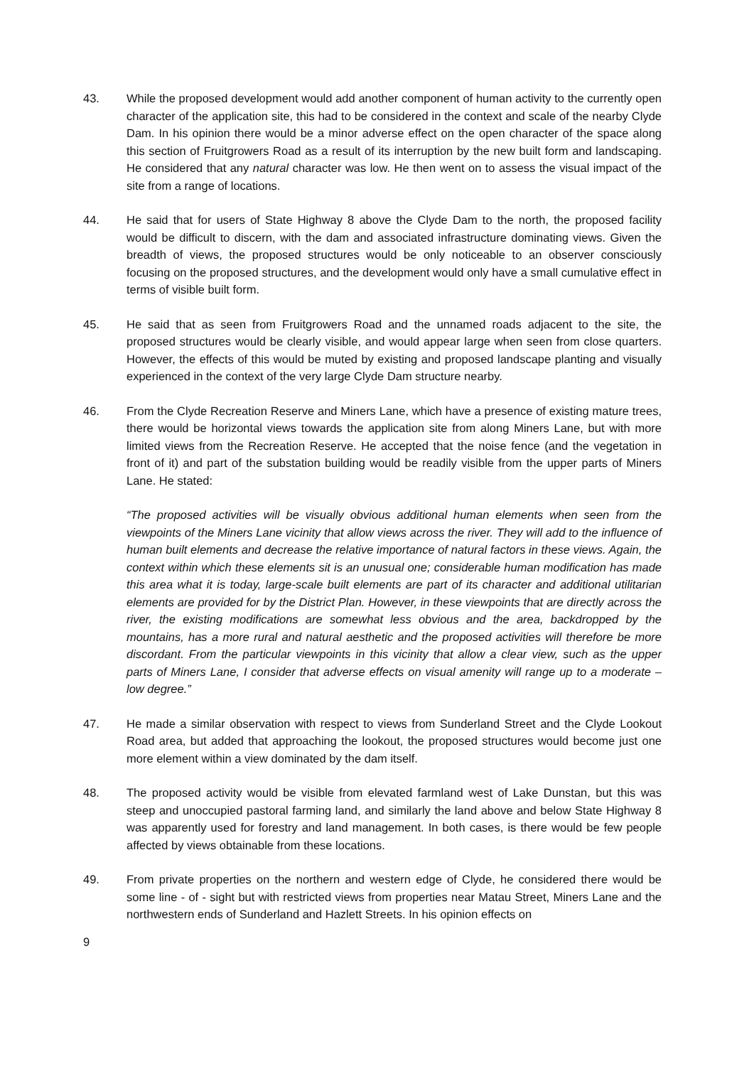43. While the proposed development would add another component of human activity to the currently open character of the application site, this had to be considered in the context and scale of the nearby Clyde Dam. In his opinion there would be a minor adverse effect on the open character of the space along this section of Fruitgrowers Road as a result of its interruption by the new built form and landscaping. He considered that any natural character was low. He then went on to assess the visual impact of the site from a range of locations.
44. He said that for users of State Highway 8 above the Clyde Dam to the north, the proposed facility would be difficult to discern, with the dam and associated infrastructure dominating views. Given the breadth of views, the proposed structures would be only noticeable to an observer consciously focusing on the proposed structures, and the development would only have a small cumulative effect in terms of visible built form.
45. He said that as seen from Fruitgrowers Road and the unnamed roads adjacent to the site, the proposed structures would be clearly visible, and would appear large when seen from close quarters. However, the effects of this would be muted by existing and proposed landscape planting and visually experienced in the context of the very large Clyde Dam structure nearby.
46. From the Clyde Recreation Reserve and Miners Lane, which have a presence of existing mature trees, there would be horizontal views towards the application site from along Miners Lane, but with more limited views from the Recreation Reserve. He accepted that the noise fence (and the vegetation in front of it) and part of the substation building would be readily visible from the upper parts of Miners Lane. He stated:
“The proposed activities will be visually obvious additional human elements when seen from the viewpoints of the Miners Lane vicinity that allow views across the river. They will add to the influence of human built elements and decrease the relative importance of natural factors in these views. Again, the context within which these elements sit is an unusual one; considerable human modification has made this area what it is today, large-scale built elements are part of its character and additional utilitarian elements are provided for by the District Plan. However, in these viewpoints that are directly across the river, the existing modifications are somewhat less obvious and the area, backdropped by the mountains, has a more rural and natural aesthetic and the proposed activities will therefore be more discordant. From the particular viewpoints in this vicinity that allow a clear view, such as the upper parts of Miners Lane, I consider that adverse effects on visual amenity will range up to a moderate – low degree.”
47. He made a similar observation with respect to views from Sunderland Street and the Clyde Lookout Road area, but added that approaching the lookout, the proposed structures would become just one more element within a view dominated by the dam itself.
48. The proposed activity would be visible from elevated farmland west of Lake Dunstan, but this was steep and unoccupied pastoral farming land, and similarly the land above and below State Highway 8 was apparently used for forestry and land management. In both cases, is there would be few people affected by views obtainable from these locations.
49. From private properties on the northern and western edge of Clyde, he considered there would be some line - of - sight but with restricted views from properties near Matau Street, Miners Lane and the northwestern ends of Sunderland and Hazlett Streets. In his opinion effects on
9